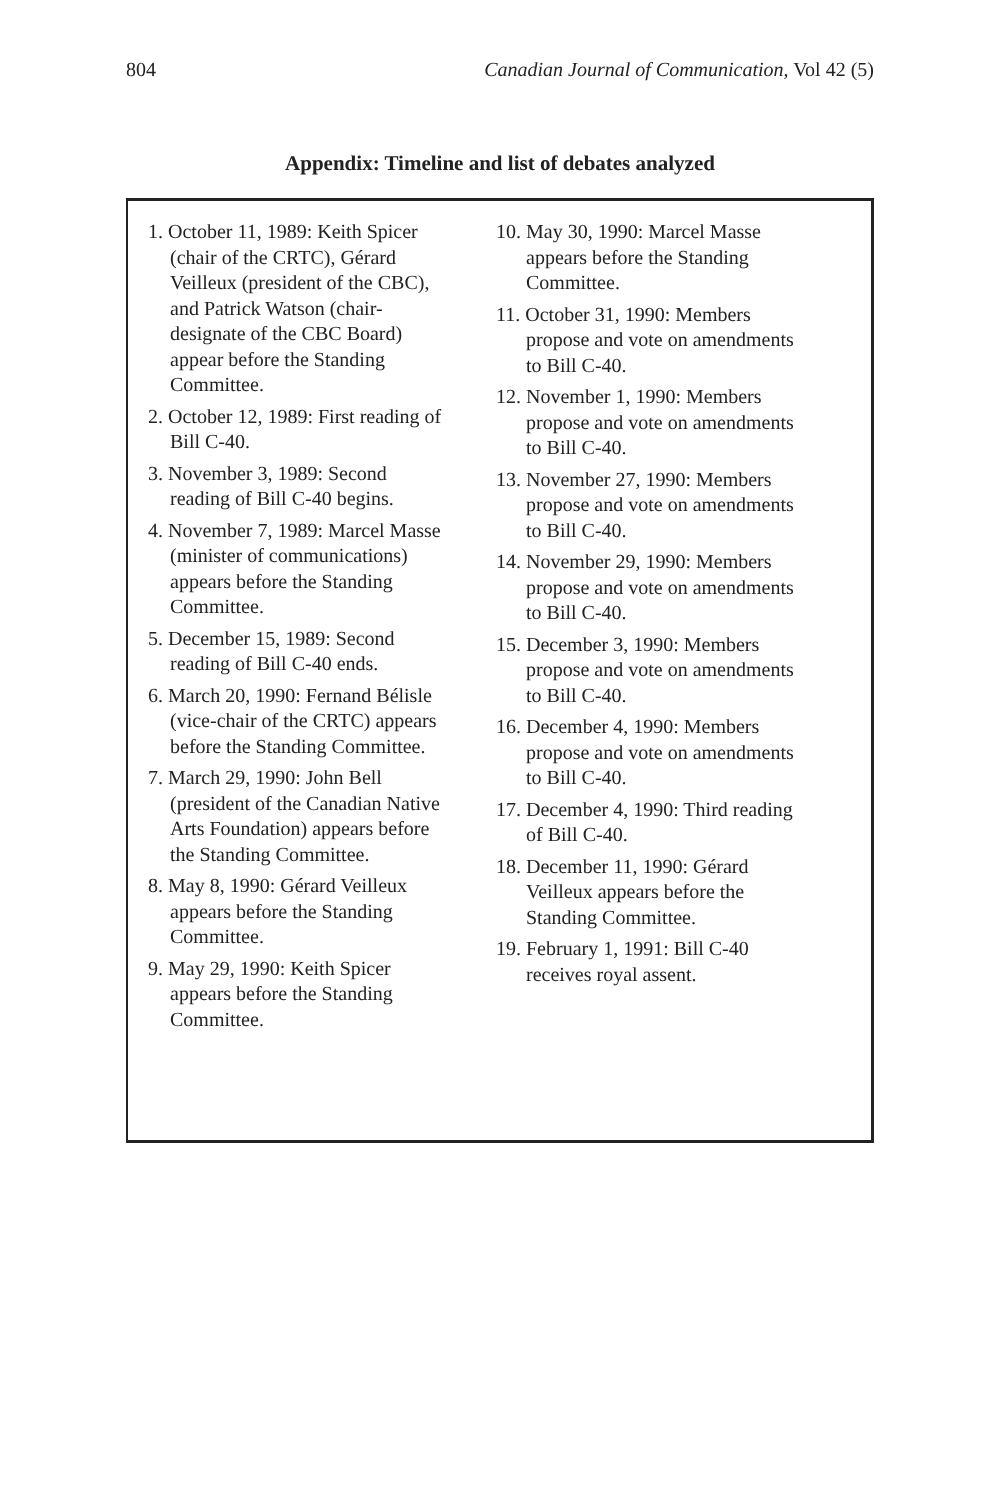804 Canadian Journal of Communication, Vol 42 (5)
Appendix: Timeline and list of debates analyzed
1. October 11, 1989: Keith Spicer (chair of the CRTC), Gérard Veilleux (president of the CBC), and Patrick Watson (chair-designate of the CBC Board) appear before the Standing Committee.
2. October 12, 1989: First reading of Bill C-40.
3. November 3, 1989: Second reading of Bill C-40 begins.
4. November 7, 1989: Marcel Masse (minister of communications) appears before the Standing Committee.
5. December 15, 1989: Second reading of Bill C-40 ends.
6. March 20, 1990: Fernand Bélisle (vice-chair of the CRTC) appears before the Standing Committee.
7. March 29, 1990: John Bell (president of the Canadian Native Arts Foundation) appears before the Standing Committee.
8. May 8, 1990: Gérard Veilleux appears before the Standing Committee.
9. May 29, 1990: Keith Spicer appears before the Standing Committee.
10. May 30, 1990: Marcel Masse appears before the Standing Committee.
11. October 31, 1990: Members propose and vote on amendments to Bill C-40.
12. November 1, 1990: Members propose and vote on amendments to Bill C-40.
13. November 27, 1990: Members propose and vote on amendments to Bill C-40.
14. November 29, 1990: Members propose and vote on amendments to Bill C-40.
15. December 3, 1990: Members propose and vote on amendments to Bill C-40.
16. December 4, 1990: Members propose and vote on amendments to Bill C-40.
17. December 4, 1990: Third reading of Bill C-40.
18. December 11, 1990: Gérard Veilleux appears before the Standing Committee.
19. February 1, 1991: Bill C-40 receives royal assent.